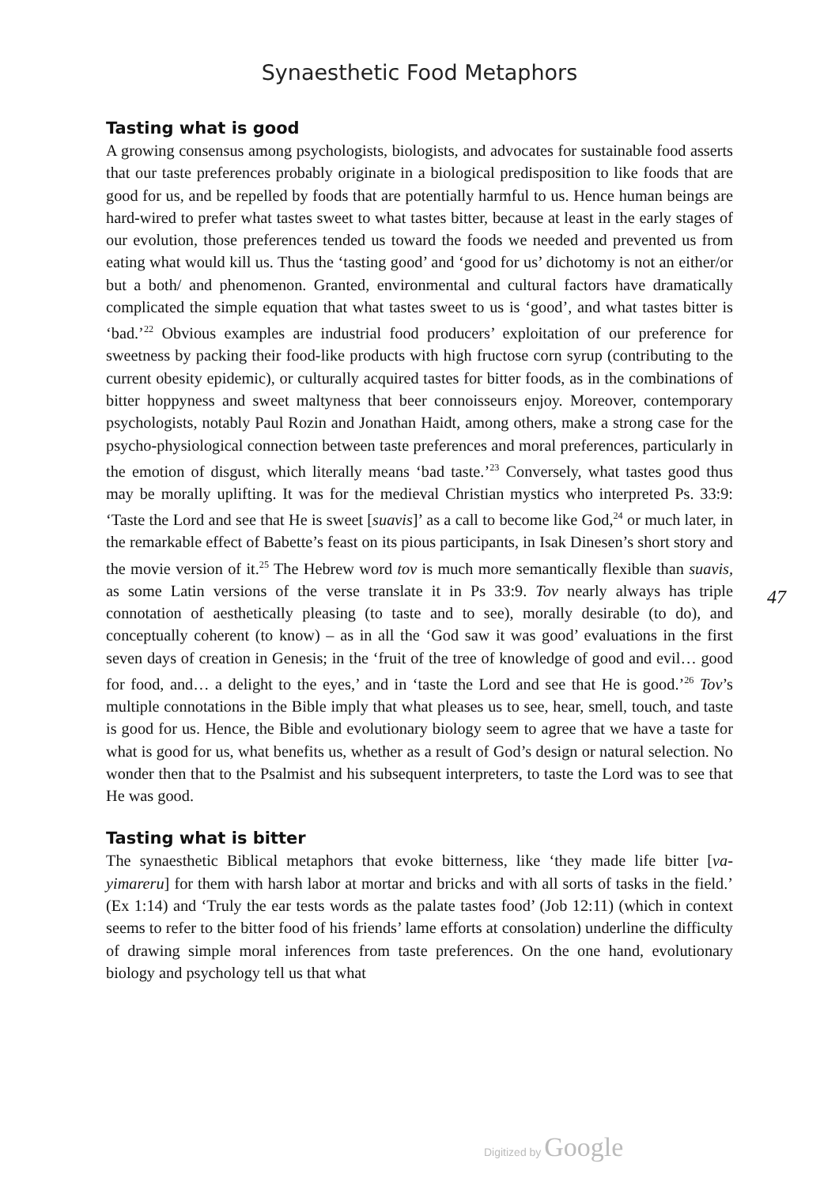Synaesthetic Food Metaphors
Tasting what is good
A growing consensus among psychologists, biologists, and advocates for sustainable food asserts that our taste preferences probably originate in a biological predisposition to like foods that are good for us, and be repelled by foods that are potentially harmful to us. Hence human beings are hard-wired to prefer what tastes sweet to what tastes bitter, because at least in the early stages of our evolution, those preferences tended us toward the foods we needed and prevented us from eating what would kill us. Thus the ‘tasting good’ and ‘good for us’ dichotomy is not an either/or but a both/ and phenomenon. Granted, environmental and cultural factors have dramatically complicated the simple equation that what tastes sweet to us is ‘good’, and what tastes bitter is ‘bad.’<sup>22</sup> Obvious examples are industrial food producers’ exploitation of our preference for sweetness by packing their food-like products with high fructose corn syrup (contributing to the current obesity epidemic), or culturally acquired tastes for bitter foods, as in the combinations of bitter hoppyness and sweet maltyness that beer connoisseurs enjoy. Moreover, contemporary psychologists, notably Paul Rozin and Jonathan Haidt, among others, make a strong case for the psycho-physiological connection between taste preferences and moral preferences, particularly in the emotion of disgust, which literally means ‘bad taste.’<sup>23</sup> Conversely, what tastes good thus may be morally uplifting. It was for the medieval Christian mystics who interpreted Ps. 33:9: ‘Taste the Lord and see that He is sweet [suavis]’ as a call to become like God,<sup>24</sup> or much later, in the remarkable effect of Babette’s feast on its pious participants, in Isak Dinesen’s short story and the movie version of it.<sup>25</sup> The Hebrew word tov is much more semantically flexible than suavis, as some Latin versions of the verse translate it in Ps 33:9. Tov nearly always has triple connotation of aesthetically pleasing (to taste and to see), morally desirable (to do), and conceptually coherent (to know) – as in all the ‘God saw it was good’ evaluations in the first seven days of creation in Genesis; in the ‘fruit of the tree of knowledge of good and evil… good for food, and… a delight to the eyes,’ and in ‘taste the Lord and see that He is good.’<sup>26</sup> Tov’s multiple connotations in the Bible imply that what pleases us to see, hear, smell, touch, and taste is good for us. Hence, the Bible and evolutionary biology seem to agree that we have a taste for what is good for us, what benefits us, whether as a result of God’s design or natural selection. No wonder then that to the Psalmist and his subsequent interpreters, to taste the Lord was to see that He was good.
Tasting what is bitter
The synaesthetic Biblical metaphors that evoke bitterness, like ‘they made life bitter [va-yimareru] for them with harsh labor at mortar and bricks and with all sorts of tasks in the field.’ (Ex 1:14) and ‘Truly the ear tests words as the palate tastes food’ (Job 12:11) (which in context seems to refer to the bitter food of his friends’ lame efforts at consolation) underline the difficulty of drawing simple moral inferences from taste preferences. On the one hand, evolutionary biology and psychology tell us that what
47
Digitized by Google